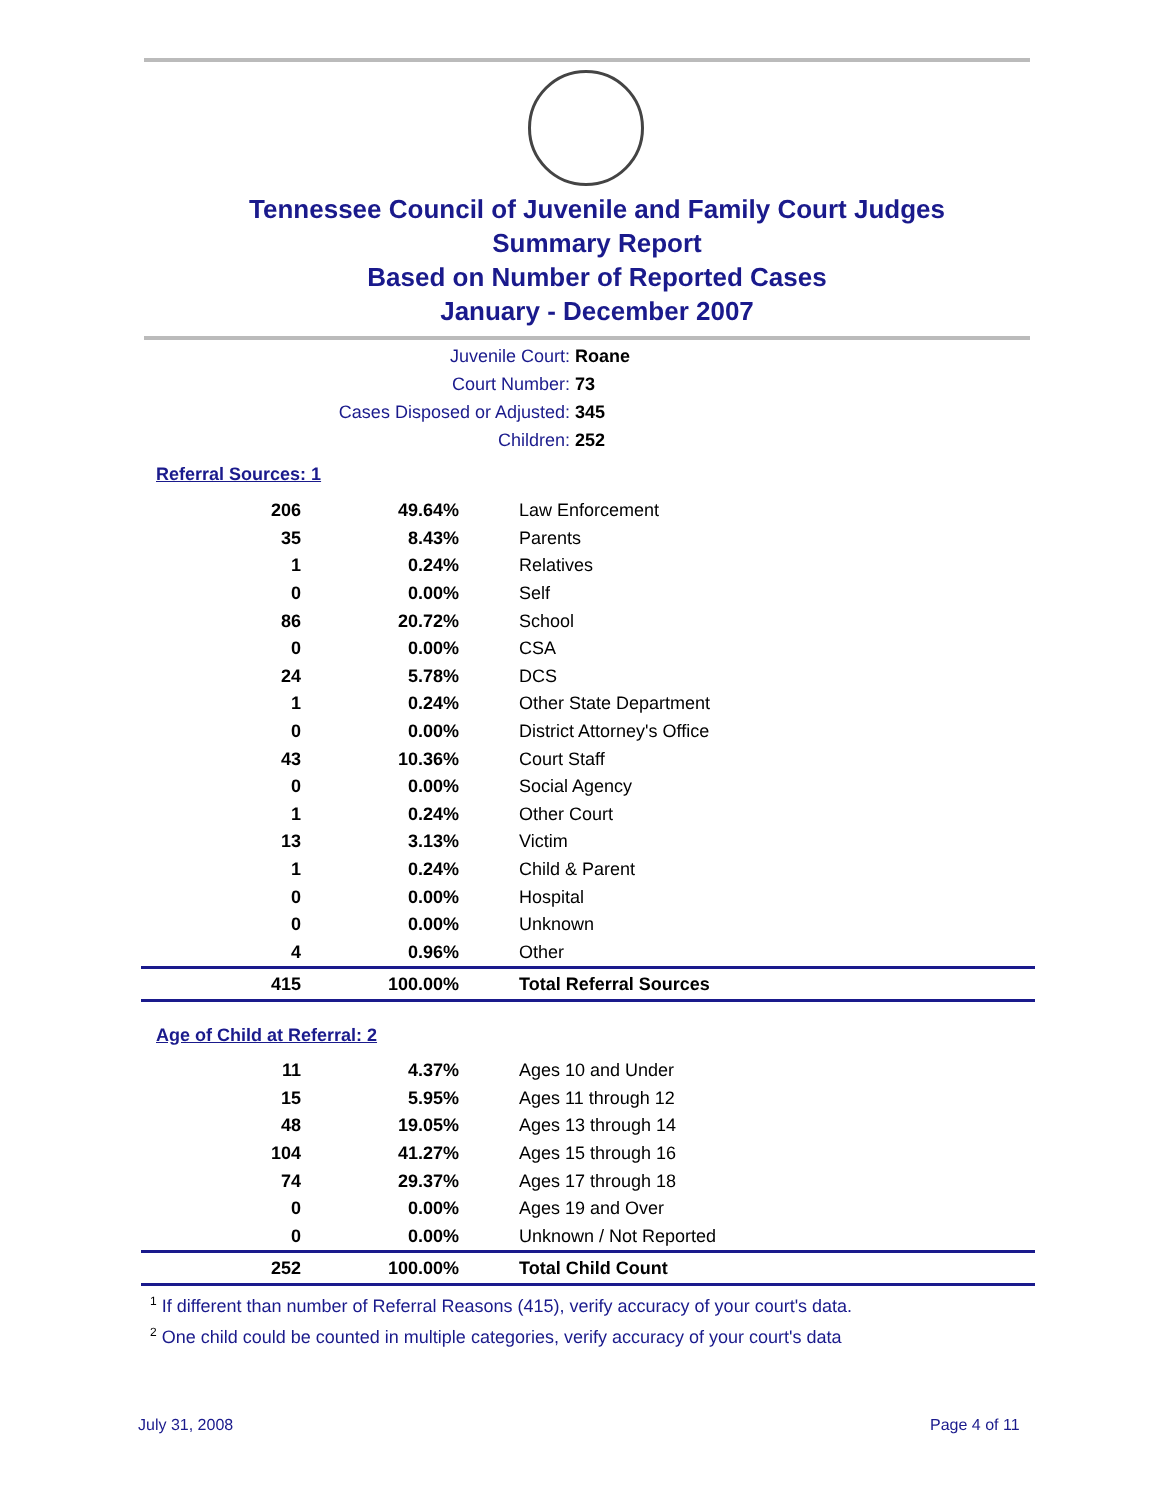Tennessee Council of Juvenile and Family Court Judges
Summary Report
Based on Number of Reported Cases
January - December 2007
Juvenile Court: Roane
Court Number: 73
Cases Disposed or Adjusted: 345
Children: 252
Referral Sources: 1
| 206 | 49.64% | Law Enforcement |
| 35 | 8.43% | Parents |
| 1 | 0.24% | Relatives |
| 0 | 0.00% | Self |
| 86 | 20.72% | School |
| 0 | 0.00% | CSA |
| 24 | 5.78% | DCS |
| 1 | 0.24% | Other State Department |
| 0 | 0.00% | District Attorney's Office |
| 43 | 10.36% | Court Staff |
| 0 | 0.00% | Social Agency |
| 1 | 0.24% | Other Court |
| 13 | 3.13% | Victim |
| 1 | 0.24% | Child & Parent |
| 0 | 0.00% | Hospital |
| 0 | 0.00% | Unknown |
| 4 | 0.96% | Other |
| 415 | 100.00% | Total Referral Sources |
Age of Child at Referral: 2
| 11 | 4.37% | Ages 10 and Under |
| 15 | 5.95% | Ages 11 through 12 |
| 48 | 19.05% | Ages 13 through 14 |
| 104 | 41.27% | Ages 15 through 16 |
| 74 | 29.37% | Ages 17 through 18 |
| 0 | 0.00% | Ages 19 and Over |
| 0 | 0.00% | Unknown / Not Reported |
| 252 | 100.00% | Total Child Count |
<sup>1</sup> If different than number of Referral Reasons (415), verify accuracy of your court's data.
<sup>2</sup> One child could be counted in multiple categories, verify accuracy of your court's data
July 31, 2008 Page 4 of 11